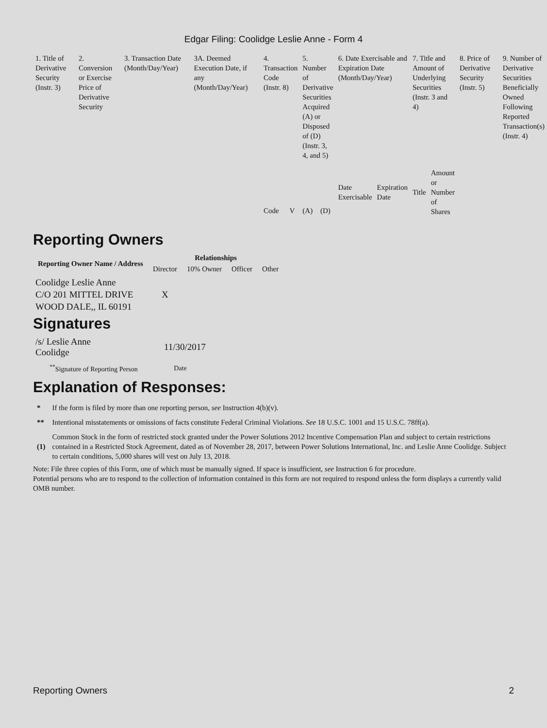Edgar Filing: Coolidge Leslie Anne - Form 4
| 1. Title of Derivative Security (Instr. 3) | 2. Conversion or Exercise Price of Derivative Security | 3. Transaction Date (Month/Day/Year) | 3A. Deemed Execution Date, if any (Month/Day/Year) | 4. Transaction Code (Instr. 8) | | 5. Number of Derivative Securities Acquired (A) or Disposed of (D) (Instr. 3, 4, and 5) | | 6. Date Exercisable and Expiration Date (Month/Day/Year) | | 7. Title and Amount of Underlying Securities (Instr. 3 and 4) | | 8. Price of Derivative Security (Instr. 5) | 9. Number of Derivative Securities Beneficially Owned Following Reported Transaction(s) (Instr. 4) |
| | | | | | | | | Date Exercisable | Expiration Date | Title | Amount or Number of Shares | | |
| | | | | Code | V | (A) | (D) | | | | | | |
Reporting Owners
| Reporting Owner Name / Address | Relationships | | | |
| --- | --- | --- | --- | --- |
| | Director | 10% Owner | Officer | Other |
| Coolidge Leslie Anne C/O 201 MITTEL DRIVE WOOD DALE,, IL 60191 | X | | | |
Signatures
| /s/ Leslie Anne Coolidge | 11/30/2017 |
| <sup>**</sup> Signature of Reporting Person | Date |
Explanation of Responses:
| * | If the form is filed by more than one reporting person, see Instruction 4(b)(v). |
| ** | Intentional misstatements or omissions of facts constitute Federal Criminal Violations. See 18 U.S.C. 1001 and 15 U.S.C. 78ff(a). |
| (1) | Common Stock in the form of restricted stock granted under the Power Solutions 2012 Incentive Compensation Plan and subject to certain restrictions contained in a Restricted Stock Agreement, dated as of November 28, 2017, between Power Solutions International, Inc. and Leslie Anne Coolidge. Subject to certain conditions, 5,000 shares will vest on July 13, 2018. |
Note: File three copies of this Form, one of which must be manually signed. If space is insufficient, see Instruction 6 for procedure.
Potential persons who are to respond to the collection of information contained in this form are not required to respond unless the form displays a currently valid OMB number.
Reporting Owners 2